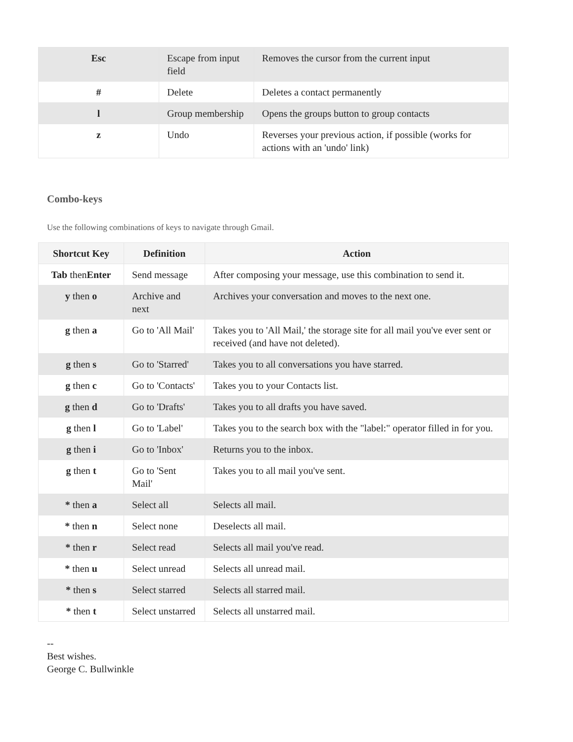| Esc | Escape from input field | Removes the cursor from the current input |
| # | Delete | Deletes a contact permanently |
| l | Group membership | Opens the groups button to group contacts |
| z | Undo | Reverses your previous action, if possible (works for actions with an 'undo' link) |
Combo-keys
Use the following combinations of keys to navigate through Gmail.
| Shortcut Key | Definition | Action |
| --- | --- | --- |
| Tab then Enter | Send message | After composing your message, use this combination to send it. |
| y then o | Archive and next | Archives your conversation and moves to the next one. |
| g then a | Go to 'All Mail' | Takes you to 'All Mail,' the storage site for all mail you've ever sent or received (and have not deleted). |
| g then s | Go to 'Starred' | Takes you to all conversations you have starred. |
| g then c | Go to 'Contacts' | Takes you to your Contacts list. |
| g then d | Go to 'Drafts' | Takes you to all drafts you have saved. |
| g then l | Go to 'Label' | Takes you to the search box with the "label:" operator filled in for you. |
| g then i | Go to 'Inbox' | Returns you to the inbox. |
| g then t | Go to 'Sent Mail' | Takes you to all mail you've sent. |
| * then a | Select all | Selects all mail. |
| * then n | Select none | Deselects all mail. |
| * then r | Select read | Selects all mail you've read. |
| * then u | Select unread | Selects all unread mail. |
| * then s | Select starred | Selects all starred mail. |
| * then t | Select unstarred | Selects all unstarred mail. |
--
Best wishes.
George C. Bullwinkle